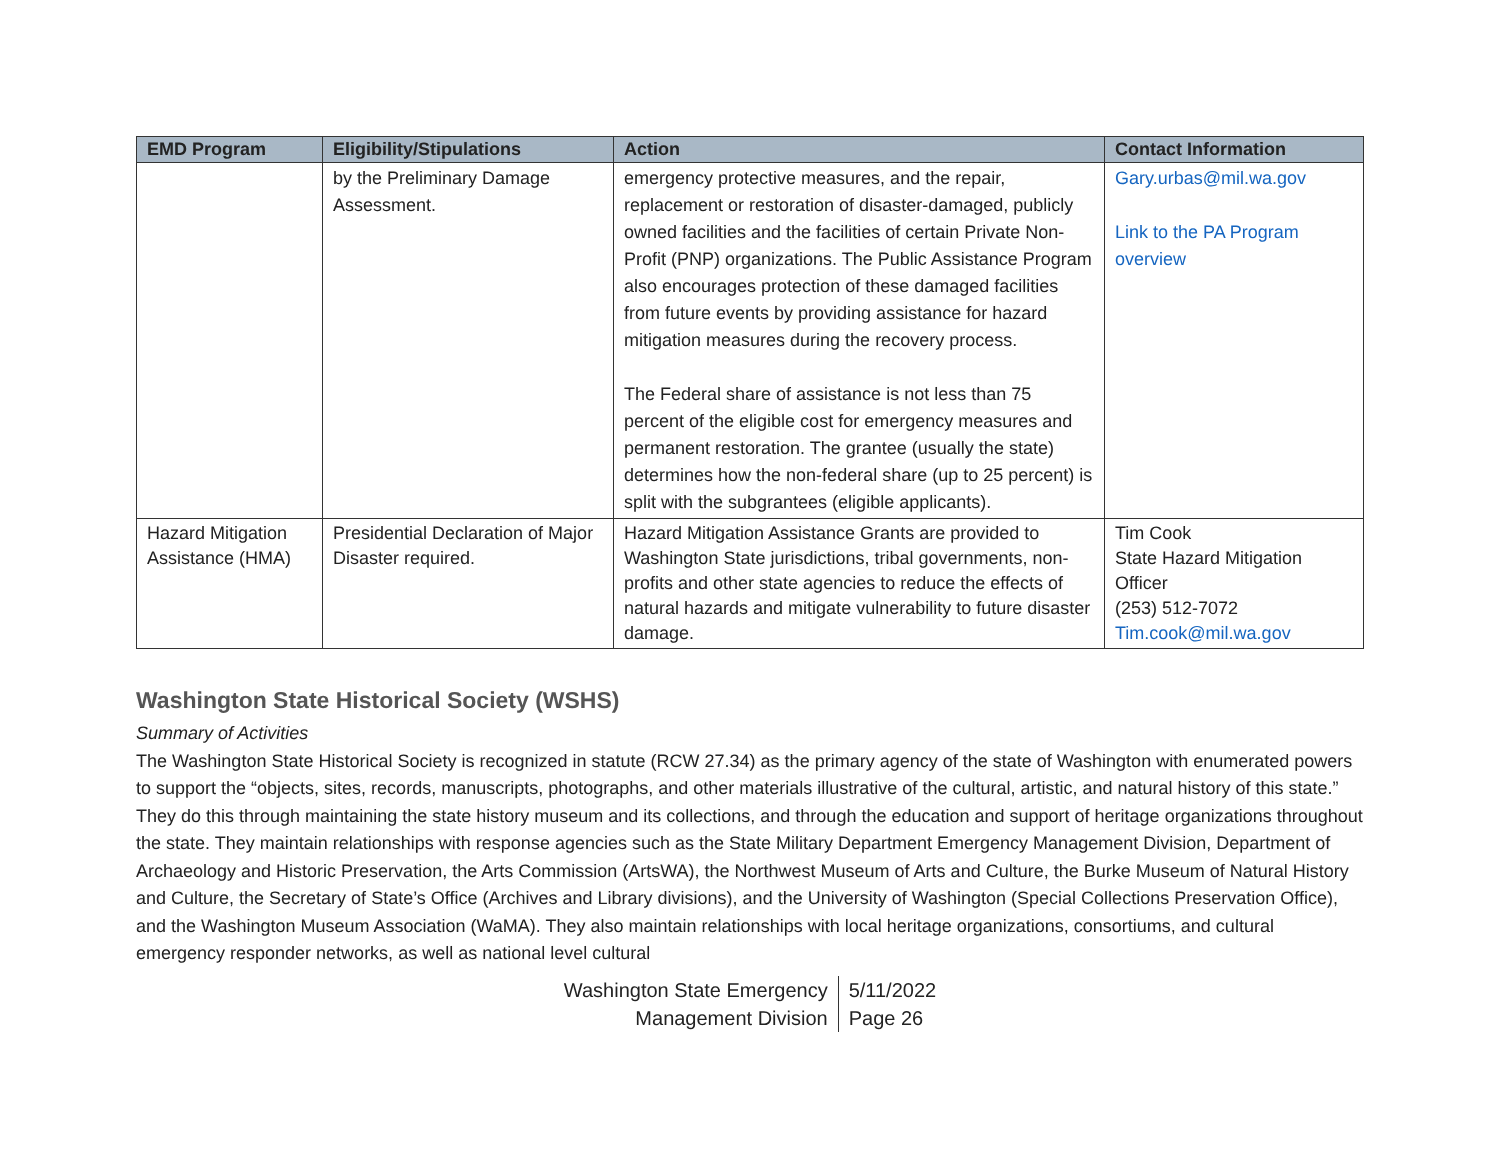| EMD Program | Eligibility/Stipulations | Action | Contact Information |
| --- | --- | --- | --- |
| | by the Preliminary Damage Assessment. | emergency protective measures, and the repair, replacement or restoration of disaster-damaged, publicly owned facilities and the facilities of certain Private Non-Profit (PNP) organizations. The Public Assistance Program also encourages protection of these damaged facilities from future events by providing assistance for hazard mitigation measures during the recovery process. The Federal share of assistance is not less than 75 percent of the eligible cost for emergency measures and permanent restoration. The grantee (usually the state) determines how the non-federal share (up to 25 percent) is split with the subgrantees (eligible applicants). | Gary.urbas@mil.wa.gov Link to the PA Program overview |
| Hazard Mitigation Assistance (HMA) | Presidential Declaration of Major Disaster required. | Hazard Mitigation Assistance Grants are provided to Washington State jurisdictions, tribal governments, non-profits and other state agencies to reduce the effects of natural hazards and mitigate vulnerability to future disaster damage. | Tim Cook State Hazard Mitigation Officer (253) 512-7072 Tim.cook@mil.wa.gov |
Washington State Historical Society (WSHS)
Summary of Activities
The Washington State Historical Society is recognized in statute (RCW 27.34) as the primary agency of the state of Washington with enumerated powers to support the “objects, sites, records, manuscripts, photographs, and other materials illustrative of the cultural, artistic, and natural history of this state.” They do this through maintaining the state history museum and its collections, and through the education and support of heritage organizations throughout the state. They maintain relationships with response agencies such as the State Military Department Emergency Management Division, Department of Archaeology and Historic Preservation, the Arts Commission (ArtsWA), the Northwest Museum of Arts and Culture, the Burke Museum of Natural History and Culture, the Secretary of State’s Office (Archives and Library divisions), and the University of Washington (Special Collections Preservation Office), and the Washington Museum Association (WaMA). They also maintain relationships with local heritage organizations, consortiums, and cultural emergency responder networks, as well as national level cultural
Washington State Emergency
Management Division
5/11/2022
Page 26